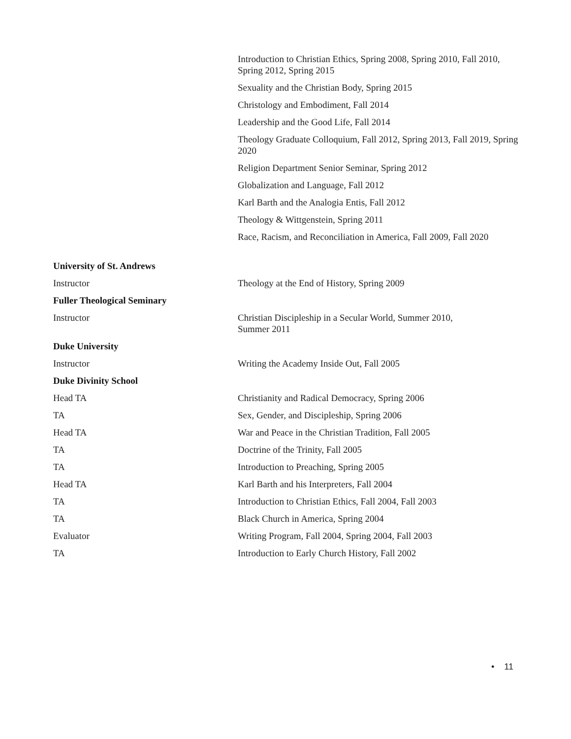Introduction to Christian Ethics, Spring 2008, Spring 2010, Fall 2010, Spring 2012, Spring 2015
Sexuality and the Christian Body, Spring 2015
Christology and Embodiment, Fall 2014
Leadership and the Good Life, Fall 2014
Theology Graduate Colloquium, Fall 2012, Spring 2013, Fall 2019, Spring 2020
Religion Department Senior Seminar, Spring 2012
Globalization and Language, Fall 2012
Karl Barth and the Analogia Entis, Fall 2012
Theology & Wittgenstein, Spring 2011
Race, Racism, and Reconciliation in America, Fall 2009, Fall 2020
University of St. Andrews
Instructor Theology at the End of History, Spring 2009
Fuller Theological Seminary
Instructor Christian Discipleship in a Secular World, Summer 2010,
Summer 2011
Duke University
Instructor Writing the Academy Inside Out, Fall 2005
Duke Divinity School
Head TA Christianity and Radical Democracy, Spring 2006
TA Sex, Gender, and Discipleship, Spring 2006
Head TA War and Peace in the Christian Tradition, Fall 2005
TA Doctrine of the Trinity, Fall 2005
TA Introduction to Preaching, Spring 2005
Head TA Karl Barth and his Interpreters, Fall 2004
TA Introduction to Christian Ethics, Fall 2004, Fall 2003
TA Black Church in America, Spring 2004
Evaluator Writing Program, Fall 2004, Spring 2004, Fall 2003
TA Introduction to Early Church History, Fall 2002
• 11